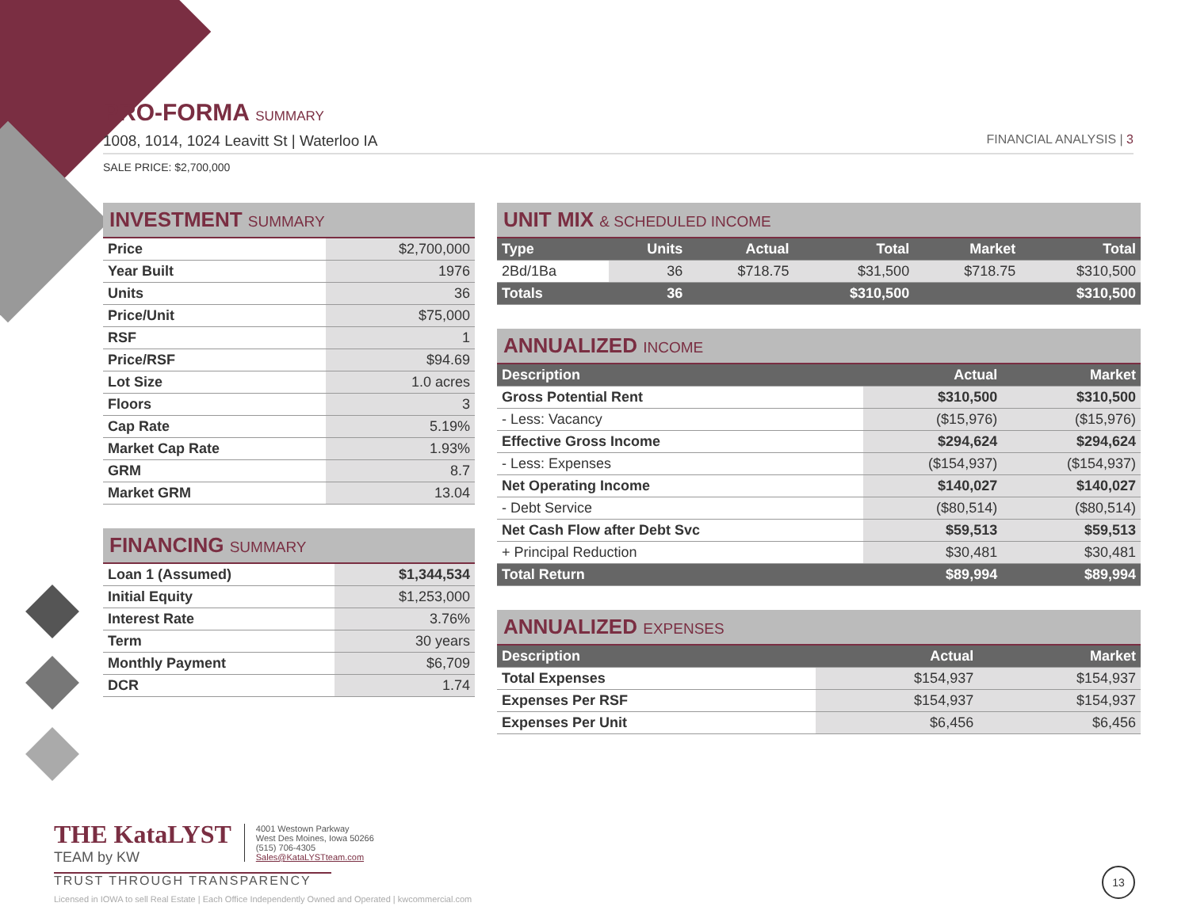PRO-FORMA SUMMARY
1008, 1014, 1024 Leavitt St | Waterloo IA FINANCIAL ANALYSIS | 3
SALE PRICE: $2,700,000
INVESTMENT SUMMARY
| Price | $2,700,000 |
| Year Built | 1976 |
| Units | 36 |
| Price/Unit | $75,000 |
| RSF | 1 |
| Price/RSF | $94.69 |
| Lot Size | 1.0 acres |
| Floors | 3 |
| Cap Rate | 5.19% |
| Market Cap Rate | 1.93% |
| GRM | 8.7 |
| Market GRM | 13.04 |
FINANCING SUMMARY
| Loan 1 (Assumed) | $1,344,534 |
| Initial Equity | $1,253,000 |
| Interest Rate | 3.76% |
| Term | 30 years |
| Monthly Payment | $6,709 |
| DCR | 1.74 |
UNIT MIX & SCHEDULED INCOME
| Type | Units | Actual | Total | Market | Total |
| --- | --- | --- | --- | --- | --- |
| 2Bd/1Ba | 36 | $718.75 | $31,500 | $718.75 | $310,500 |
| Totals | 36 | | $310,500 | | $310,500 |
ANNUALIZED INCOME
| Description | Actual | Market |
| --- | --- | --- |
| Gross Potential Rent | $310,500 | $310,500 |
| - Less: Vacancy | ($15,976) | ($15,976) |
| Effective Gross Income | $294,624 | $294,624 |
| - Less: Expenses | ($154,937) | ($154,937) |
| Net Operating Income | $140,027 | $140,027 |
| - Debt Service | ($80,514) | ($80,514) |
| Net Cash Flow after Debt Svc | $59,513 | $59,513 |
| + Principal Reduction | $30,481 | $30,481 |
| Total Return | $89,994 | $89,994 |
ANNUALIZED EXPENSES
| Description | Actual | Market |
| --- | --- | --- |
| Total Expenses | $154,937 | $154,937 |
| Expenses Per RSF | $154,937 | $154,937 |
| Expenses Per Unit | $6,456 | $6,456 |
THE KataLYST
TEAM by KW
4001 Westown Parkway
West Des Moines, Iowa 50266
(515) 706-4305
Sales@KataLYSTteam.com
TRUST THROUGH TRANSPARENCY
Licensed in IOWA to sell Real Estate | Each Office Independently Owned and Operated | kwcommercial.com
13